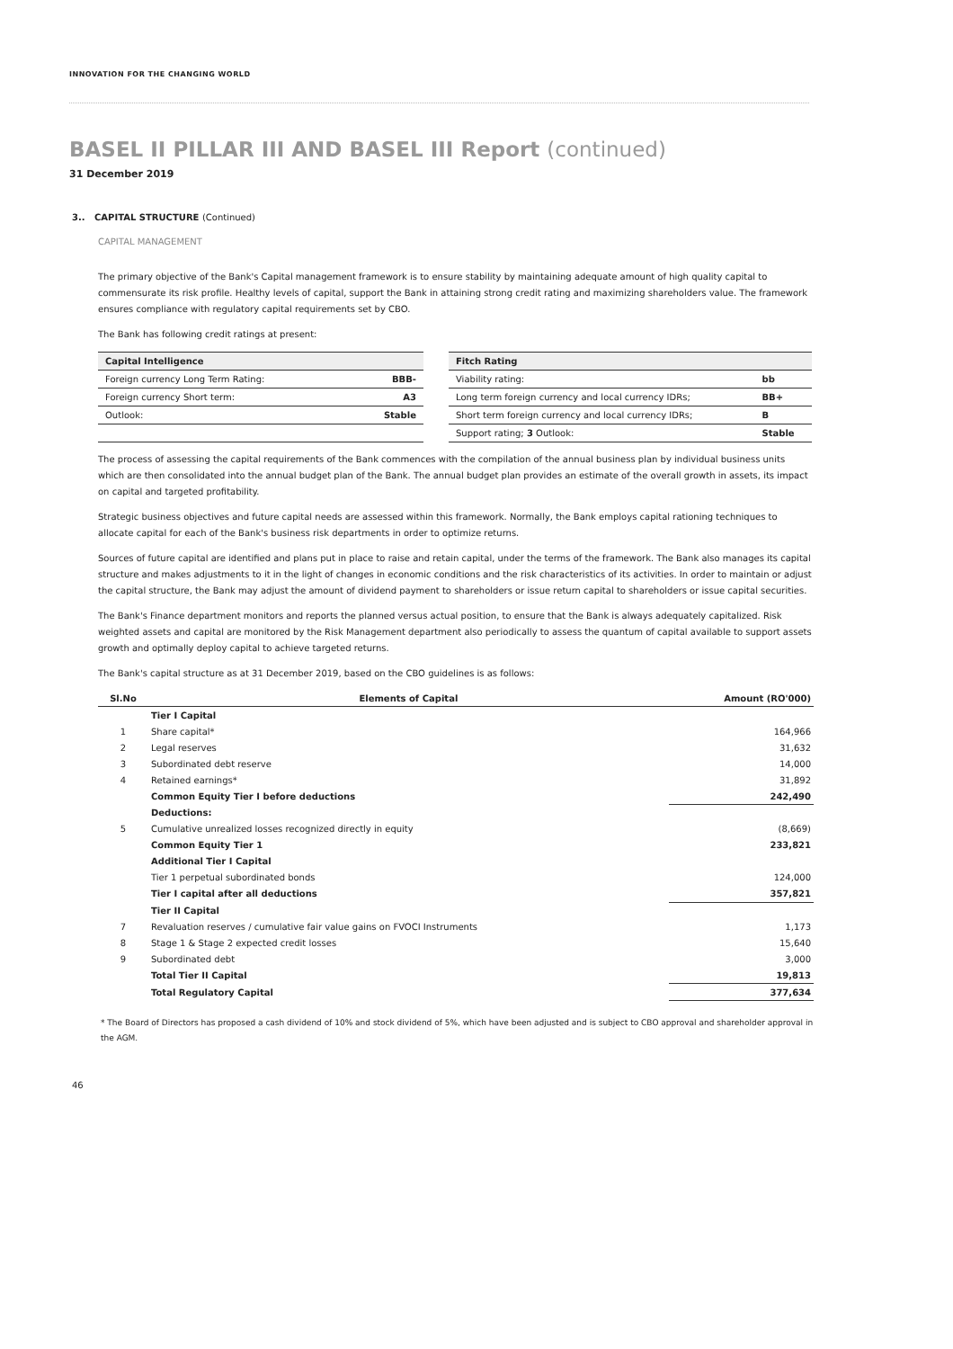INNOVATION FOR THE CHANGING WORLD
BASEL II PILLAR III AND BASEL III Report (continued)
31 December 2019
3.. CAPITAL STRUCTURE (Continued)
CAPITAL MANAGEMENT
The primary objective of the Bank's Capital management framework is to ensure stability by maintaining adequate amount of high quality capital to commensurate its risk profile. Healthy levels of capital, support the Bank in attaining strong credit rating and maximizing shareholders value. The framework ensures compliance with regulatory capital requirements set by CBO.
The Bank has following credit ratings at present:
| Capital Intelligence | |
| --- | --- |
| Foreign currency Long Term Rating: | BBB- |
| Foreign currency Short term: | A3 |
| Outlook: | Stable |
| Fitch Rating | |
| --- | --- |
| Viability rating: | bb |
| Long term foreign currency and local currency IDRs; | BB+ |
| Short term foreign currency and local currency IDRs; | B |
| Support rating; 3 Outlook: | Stable |
The process of assessing the capital requirements of the Bank commences with the compilation of the annual business plan by individual business units which are then consolidated into the annual budget plan of the Bank. The annual budget plan provides an estimate of the overall growth in assets, its impact on capital and targeted profitability.
Strategic business objectives and future capital needs are assessed within this framework. Normally, the Bank employs capital rationing techniques to allocate capital for each of the Bank's business risk departments in order to optimize returns.
Sources of future capital are identified and plans put in place to raise and retain capital, under the terms of the framework. The Bank also manages its capital structure and makes adjustments to it in the light of changes in economic conditions and the risk characteristics of its activities. In order to maintain or adjust the capital structure, the Bank may adjust the amount of dividend payment to shareholders or issue return capital to shareholders or issue capital securities.
The Bank's Finance department monitors and reports the planned versus actual position, to ensure that the Bank is always adequately capitalized. Risk weighted assets and capital are monitored by the Risk Management department also periodically to assess the quantum of capital available to support assets growth and optimally deploy capital to achieve targeted returns.
The Bank's capital structure as at 31 December 2019, based on the CBO guidelines is as follows:
| Sl.No | Elements of Capital | Amount (RO'000) |
| --- | --- | --- |
| | Tier I Capital | |
| 1 | Share capital* | 164,966 |
| 2 | Legal reserves | 31,632 |
| 3 | Subordinated debt reserve | 14,000 |
| 4 | Retained earnings* | 31,892 |
| | Common Equity Tier I before deductions | 242,490 |
| | Deductions: | |
| 5 | Cumulative unrealized losses recognized directly in equity | (8,669) |
| | Common Equity Tier 1 | 233,821 |
| | Additional Tier I Capital | |
| | Tier 1 perpetual subordinated bonds | 124,000 |
| | Tier I capital after all deductions | 357,821 |
| | Tier II Capital | |
| 7 | Revaluation reserves / cumulative fair value gains on FVOCI Instruments | 1,173 |
| 8 | Stage 1 & Stage 2 expected credit losses | 15,640 |
| 9 | Subordinated debt | 3,000 |
| | Total Tier II Capital | 19,813 |
| | Total Regulatory Capital | 377,634 |
* The Board of Directors has proposed a cash dividend of 10% and stock dividend of 5%, which have been adjusted and is subject to CBO approval and shareholder approval in the AGM.
46